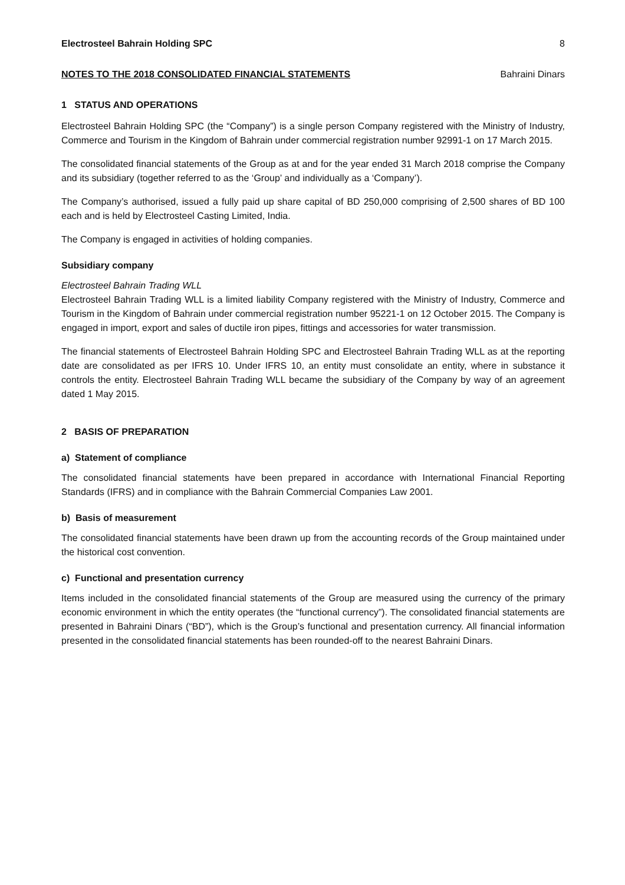Electrosteel Bahrain Holding SPC 8
NOTES TO THE 2018 CONSOLIDATED FINANCIAL STATEMENTS Bahraini Dinars
1 STATUS AND OPERATIONS
Electrosteel Bahrain Holding SPC (the “Company”) is a single person Company registered with the Ministry of Industry, Commerce and Tourism in the Kingdom of Bahrain under commercial registration number 92991-1 on 17 March 2015.
The consolidated financial statements of the Group as at and for the year ended 31 March 2018 comprise the Company and its subsidiary (together referred to as the ‘Group’ and individually as a ‘Company’).
The Company’s authorised, issued a fully paid up share capital of BD 250,000 comprising of 2,500 shares of BD 100 each and is held by Electrosteel Casting Limited, India.
The Company is engaged in activities of holding companies.
Subsidiary company
Electrosteel Bahrain Trading WLL
Electrosteel Bahrain Trading WLL is a limited liability Company registered with the Ministry of Industry, Commerce and Tourism in the Kingdom of Bahrain under commercial registration number 95221-1 on 12 October 2015. The Company is engaged in import, export and sales of ductile iron pipes, fittings and accessories for water transmission.
The financial statements of Electrosteel Bahrain Holding SPC and Electrosteel Bahrain Trading WLL as at the reporting date are consolidated as per IFRS 10. Under IFRS 10, an entity must consolidate an entity, where in substance it controls the entity. Electrosteel Bahrain Trading WLL became the subsidiary of the Company by way of an agreement dated 1 May 2015.
2 BASIS OF PREPARATION
a) Statement of compliance
The consolidated financial statements have been prepared in accordance with International Financial Reporting Standards (IFRS) and in compliance with the Bahrain Commercial Companies Law 2001.
b) Basis of measurement
The consolidated financial statements have been drawn up from the accounting records of the Group maintained under the historical cost convention.
c) Functional and presentation currency
Items included in the consolidated financial statements of the Group are measured using the currency of the primary economic environment in which the entity operates (the “functional currency”). The consolidated financial statements are presented in Bahraini Dinars (“BD”), which is the Group’s functional and presentation currency. All financial information presented in the consolidated financial statements has been rounded-off to the nearest Bahraini Dinars.